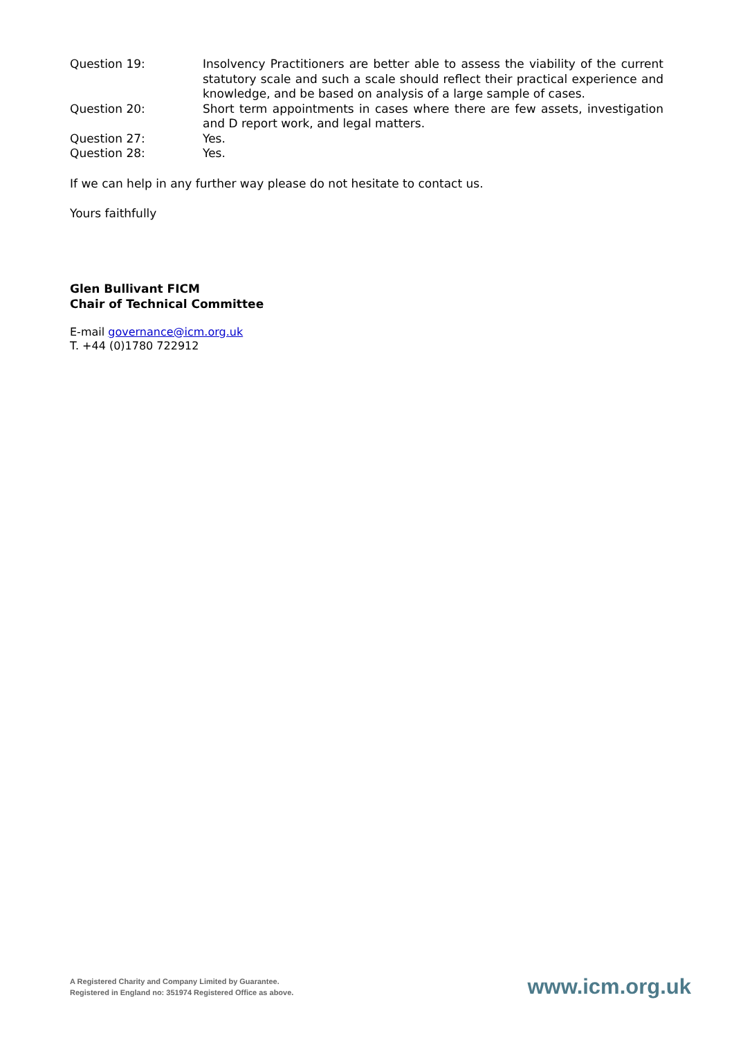| Question 19: | Insolvency Practitioners are better able to assess the viability of the current statutory scale and such a scale should reflect their practical experience and knowledge, and be based on analysis of a large sample of cases. |
| Question 20: | Short term appointments in cases where there are few assets, investigation and D report work, and legal matters. |
| Question 27: | Yes. |
| Question 28: | Yes. |
If we can help in any further way please do not hesitate to contact us.
Yours faithfully
Glen Bullivant FICM
Chair of Technical Committee
E-mail governance@icm.org.uk
T. +44 (0)1780 722912
A Registered Charity and Company Limited by Guarantee.
Registered in England no: 351974 Registered Office as above.
www.icm.org.uk